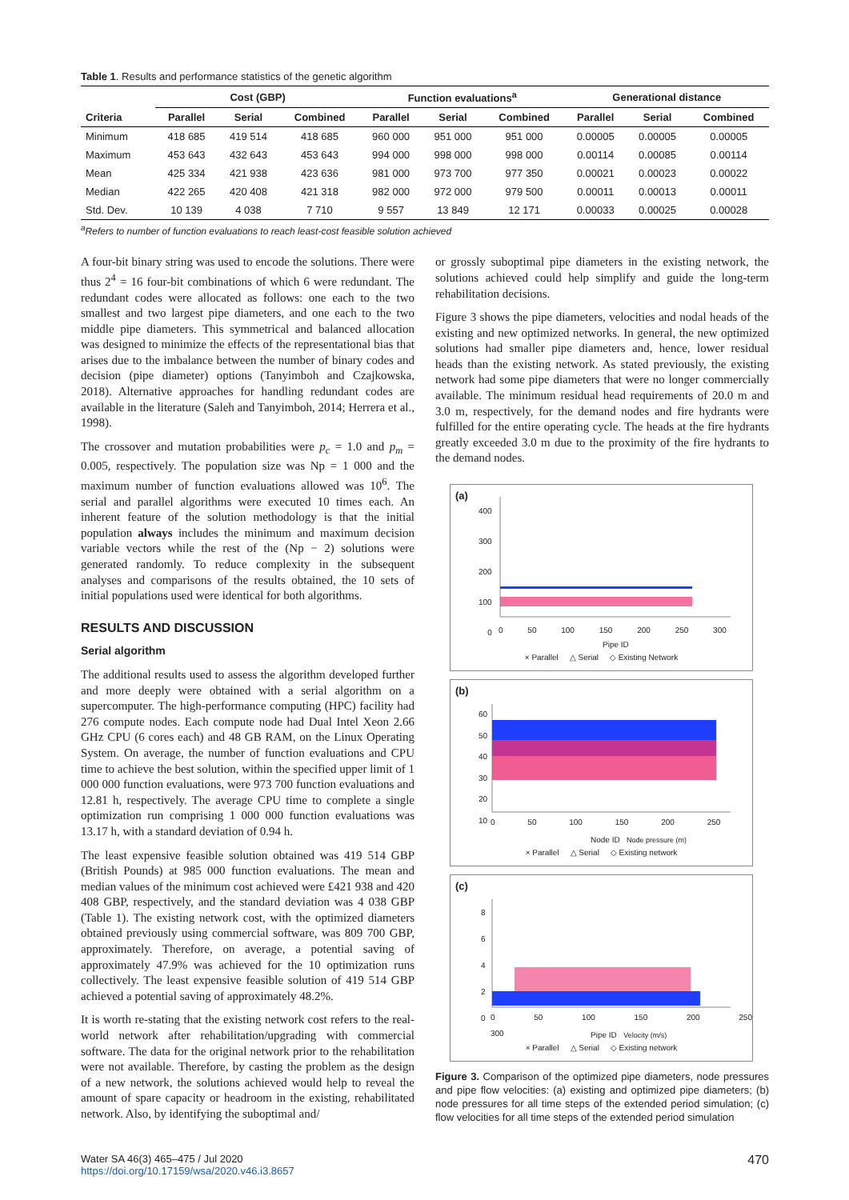Table 1. Results and performance statistics of the genetic algorithm
| | Cost (GBP) | | | Function evaluations<sup>a</sup> | | | Generational distance | | |
| --- | --- | --- | --- | --- | --- | --- | --- | --- | --- |
| Criteria | Parallel | Serial | Combined | Parallel | Serial | Combined | Parallel | Serial | Combined |
| Minimum | 418 685 | 419 514 | 418 685 | 960 000 | 951 000 | 951 000 | 0.00005 | 0.00005 | 0.00005 |
| Maximum | 453 643 | 432 643 | 453 643 | 994 000 | 998 000 | 998 000 | 0.00114 | 0.00085 | 0.00114 |
| Mean | 425 334 | 421 938 | 423 636 | 981 000 | 973 700 | 977 350 | 0.00021 | 0.00023 | 0.00022 |
| Median | 422 265 | 420 408 | 421 318 | 982 000 | 972 000 | 979 500 | 0.00011 | 0.00013 | 0.00011 |
| Std. Dev. | 10 139 | 4 038 | 7 710 | 9 557 | 13 849 | 12 171 | 0.00033 | 0.00025 | 0.00028 |
<sup>a</sup> Refers to number of function evaluations to reach least-cost feasible solution achieved
A four-bit binary string was used to encode the solutions. There were thus 2<sup>4</sup> = 16 four-bit combinations of which 6 were redundant. The redundant codes were allocated as follows: one each to the two smallest and two largest pipe diameters, and one each to the two middle pipe diameters. This symmetrical and balanced allocation was designed to minimize the effects of the representational bias that arises due to the imbalance between the number of binary codes and decision (pipe diameter) options (Tanyimboh and Czajkowska, 2018). Alternative approaches for handling redundant codes are available in the literature (Saleh and Tanyimboh, 2014; Herrera et al., 1998).
The crossover and mutation probabilities were p<sub>c</sub> = 1.0 and p<sub>m</sub> = 0.005, respectively. The population size was Np = 1 000 and the maximum number of function evaluations allowed was 10<sup>6</sup>. The serial and parallel algorithms were executed 10 times each. An inherent feature of the solution methodology is that the initial population always includes the minimum and maximum decision variable vectors while the rest of the (Np − 2) solutions were generated randomly. To reduce complexity in the subsequent analyses and comparisons of the results obtained, the 10 sets of initial populations used were identical for both algorithms.
RESULTS AND DISCUSSION
Serial algorithm
The additional results used to assess the algorithm developed further and more deeply were obtained with a serial algorithm on a supercomputer. The high-performance computing (HPC) facility had 276 compute nodes. Each compute node had Dual Intel Xeon 2.66 GHz CPU (6 cores each) and 48 GB RAM, on the Linux Operating System. On average, the number of function evaluations and CPU time to achieve the best solution, within the specified upper limit of 1 000 000 function evaluations, were 973 700 function evaluations and 12.81 h, respectively. The average CPU time to complete a single optimization run comprising 1 000 000 function evaluations was 13.17 h, with a standard deviation of 0.94 h.
The least expensive feasible solution obtained was 419 514 GBP (British Pounds) at 985 000 function evaluations. The mean and median values of the minimum cost achieved were £421 938 and 420 408 GBP, respectively, and the standard deviation was 4 038 GBP (Table 1). The existing network cost, with the optimized diameters obtained previously using commercial software, was 809 700 GBP, approximately. Therefore, on average, a potential saving of approximately 47.9% was achieved for the 10 optimization runs collectively. The least expensive feasible solution of 419 514 GBP achieved a potential saving of approximately 48.2%.
It is worth re-stating that the existing network cost refers to the real-world network after rehabilitation/upgrading with commercial software. The data for the original network prior to the rehabilitation were not available. Therefore, by casting the problem as the design of a new network, the solutions achieved would help to reveal the amount of spare capacity or headroom in the existing, rehabilitated network. Also, by identifying the suboptimal and/
or grossly suboptimal pipe diameters in the existing network, the solutions achieved could help simplify and guide the long-term rehabilitation decisions.
Figure 3 shows the pipe diameters, velocities and nodal heads of the existing and new optimized networks. In general, the new optimized solutions had smaller pipe diameters and, hence, lower residual heads than the existing network. As stated previously, the existing network had some pipe diameters that were no longer commercially available. The minimum residual head requirements of 20.0 m and 3.0 m, respectively, for the demand nodes and fire hydrants were fulfilled for the entire operating cycle. The heads at the fire hydrants greatly exceeded 3.0 m due to the proximity of the fire hydrants to the demand nodes.
(a)
400
300
200
100
0
0 50 100 150 200 250 300
Pipe ID
× Parallel △ Serial ◇ Existing Network
(b)
60
50
40
30
20
10
0 50 100 150 200 250
Node ID Node pressure (m)
× Parallel △ Serial ◇ Existing network
(c)
8
6
4
2
0
0 50 100 150 200 250 300
Pipe ID Velocity (m/s)
× Parallel △ Serial ◇ Existing network
Figure 3. Comparison of the optimized pipe diameters, node pressures and pipe flow velocities: (a) existing and optimized pipe diameters; (b) node pressures for all time steps of the extended period simulation; (c) flow velocities for all time steps of the extended period simulation
Water SA 46(3) 465–475 / Jul 2020
https://doi.org/10.17159/wsa/2020.v46.i3.8657
470